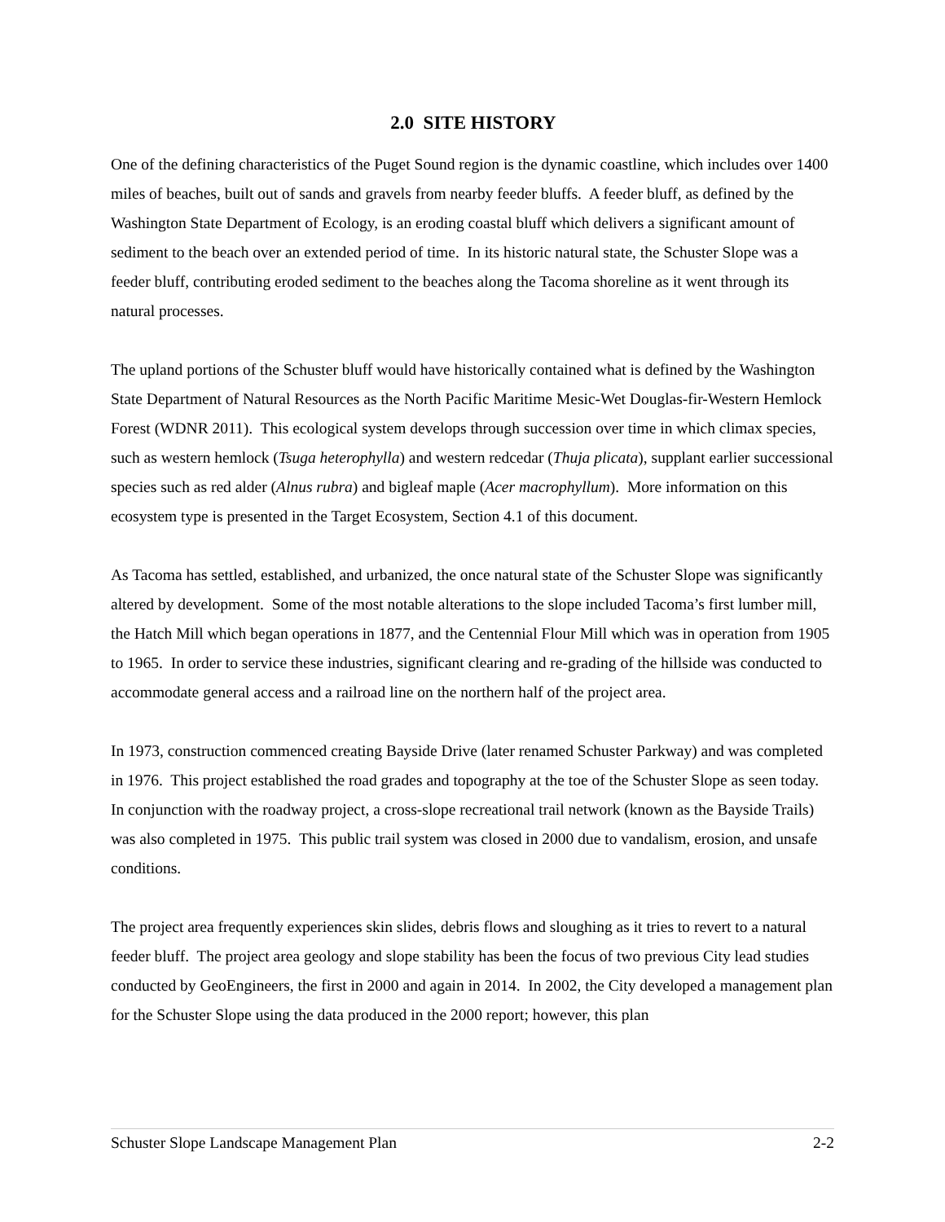2.0 SITE HISTORY
One of the defining characteristics of the Puget Sound region is the dynamic coastline, which includes over 1400 miles of beaches, built out of sands and gravels from nearby feeder bluffs. A feeder bluff, as defined by the Washington State Department of Ecology, is an eroding coastal bluff which delivers a significant amount of sediment to the beach over an extended period of time. In its historic natural state, the Schuster Slope was a feeder bluff, contributing eroded sediment to the beaches along the Tacoma shoreline as it went through its natural processes.
The upland portions of the Schuster bluff would have historically contained what is defined by the Washington State Department of Natural Resources as the North Pacific Maritime Mesic-Wet Douglas-fir-Western Hemlock Forest (WDNR 2011). This ecological system develops through succession over time in which climax species, such as western hemlock (Tsuga heterophylla) and western redcedar (Thuja plicata), supplant earlier successional species such as red alder (Alnus rubra) and bigleaf maple (Acer macrophyllum). More information on this ecosystem type is presented in the Target Ecosystem, Section 4.1 of this document.
As Tacoma has settled, established, and urbanized, the once natural state of the Schuster Slope was significantly altered by development. Some of the most notable alterations to the slope included Tacoma’s first lumber mill, the Hatch Mill which began operations in 1877, and the Centennial Flour Mill which was in operation from 1905 to 1965. In order to service these industries, significant clearing and re-grading of the hillside was conducted to accommodate general access and a railroad line on the northern half of the project area.
In 1973, construction commenced creating Bayside Drive (later renamed Schuster Parkway) and was completed in 1976. This project established the road grades and topography at the toe of the Schuster Slope as seen today. In conjunction with the roadway project, a cross-slope recreational trail network (known as the Bayside Trails) was also completed in 1975. This public trail system was closed in 2000 due to vandalism, erosion, and unsafe conditions.
The project area frequently experiences skin slides, debris flows and sloughing as it tries to revert to a natural feeder bluff. The project area geology and slope stability has been the focus of two previous City lead studies conducted by GeoEngineers, the first in 2000 and again in 2014. In 2002, the City developed a management plan for the Schuster Slope using the data produced in the 2000 report; however, this plan
Schuster Slope Landscape Management Plan 2-2